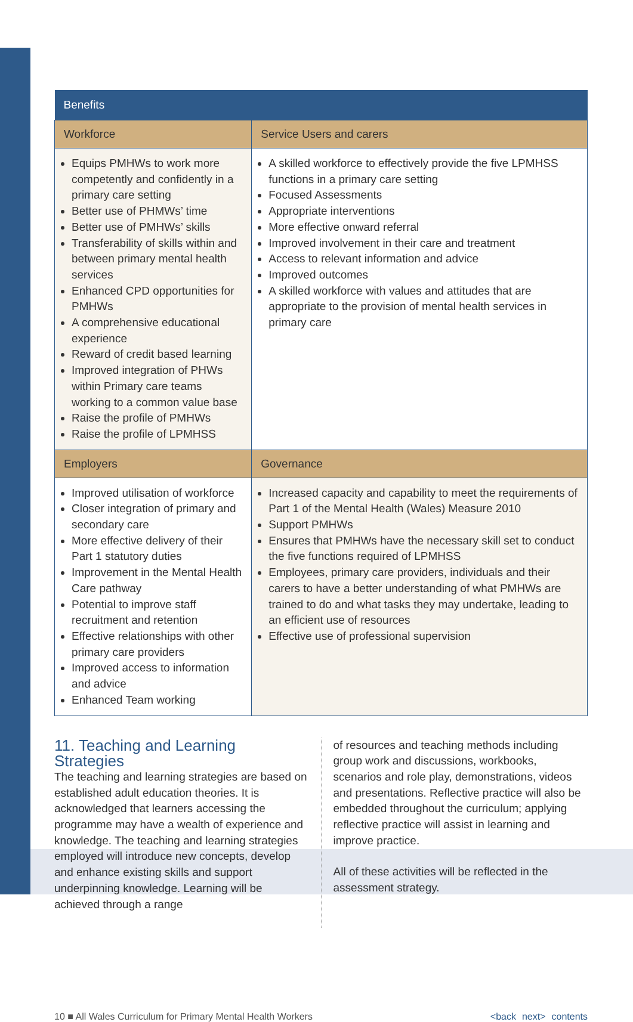| Benefits | |
| --- | --- |
| Workforce | Service Users and carers |
| Equips PMHWs to work more competently and confidently in a primary care setting Better use of PHMWs’ time Better use of PMHWs’ skills Transferability of skills within and between primary mental health services Enhanced CPD opportunities for PMHWs A comprehensive educational experience Reward of credit based learning Improved integration of PHWs within Primary care teams working to a common value base Raise the profile of PMHWs Raise the profile of LPMHSS | A skilled workforce to effectively provide the five LPMHSS functions in a primary care setting Focused Assessments Appropriate interventions More effective onward referral Improved involvement in their care and treatment Access to relevant information and advice Improved outcomes A skilled workforce with values and attitudes that are appropriate to the provision of mental health services in primary care |
| Employers | Governance |
| Improved utilisation of workforce Closer integration of primary and secondary care More effective delivery of their Part 1 statutory duties Improvement in the Mental Health Care pathway Potential to improve staff recruitment and retention Effective relationships with other primary care providers Improved access to information and advice Enhanced Team working | Increased capacity and capability to meet the requirements of Part 1 of the Mental Health (Wales) Measure 2010 Support PMHWs Ensures that PMHWs have the necessary skill set to conduct the five functions required of LPMHSS Employees, primary care providers, individuals and their carers to have a better understanding of what PMHWs are trained to do and what tasks they may undertake, leading to an efficient use of resources Effective use of professional supervision |
11. Teaching and Learning Strategies
The teaching and learning strategies are based on established adult education theories. It is acknowledged that learners accessing the programme may have a wealth of experience and knowledge. The teaching and learning strategies employed will introduce new concepts, develop and enhance existing skills and support underpinning knowledge. Learning will be achieved through a range
of resources and teaching methods including group work and discussions, workbooks, scenarios and role play, demonstrations, videos and presentations. Reflective practice will also be embedded throughout the curriculum; applying reflective practice will assist in learning and improve practice.
All of these activities will be reflected in the assessment strategy.
10 ■ All Wales Curriculum for Primary Mental Health Workers <back next> contents